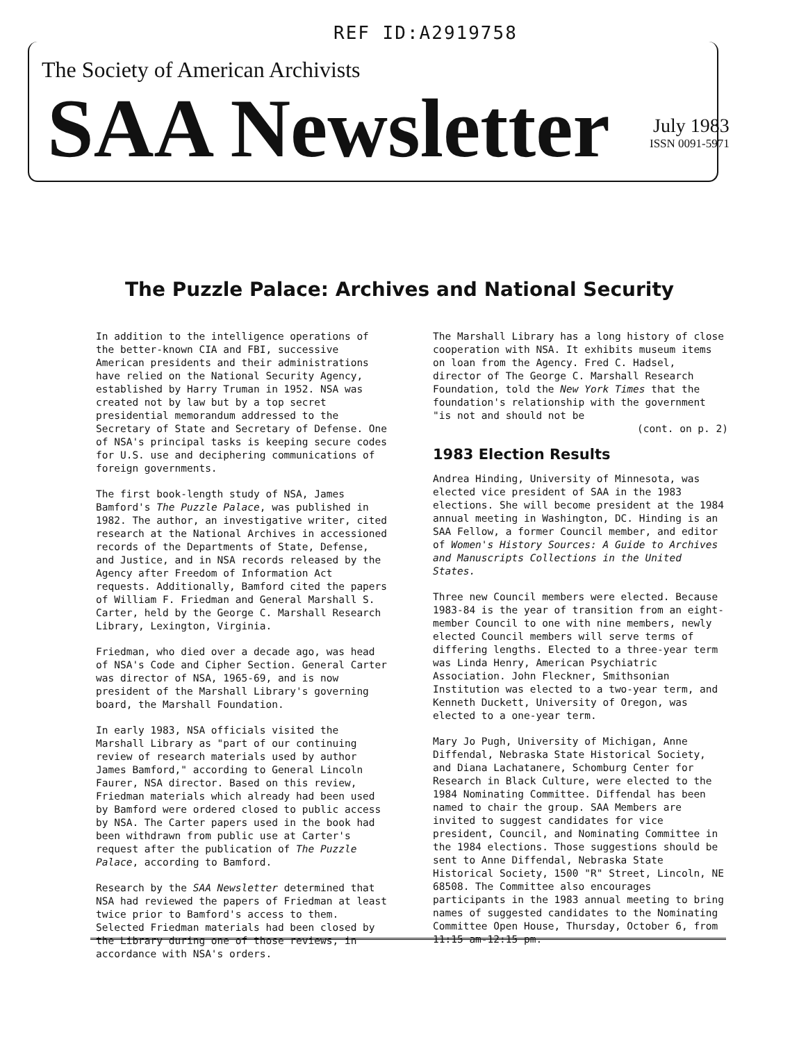REF ID:A2919758
The Society of American Archivists
SAA Newsletter July 1983
ISSN 0091-5971
The Puzzle Palace: Archives and National Security
In addition to the intelligence operations of the better-known CIA and FBI, successive American presidents and their administrations have relied on the National Security Agency, established by Harry Truman in 1952. NSA was created not by law but by a top secret presidential memorandum addressed to the Secretary of State and Secretary of Defense. One of NSA's principal tasks is keeping secure codes for U.S. use and deciphering communications of foreign governments.
The first book-length study of NSA, James Bamford's The Puzzle Palace, was published in 1982. The author, an investigative writer, cited research at the National Archives in accessioned records of the Departments of State, Defense, and Justice, and in NSA records released by the Agency after Freedom of Information Act requests. Additionally, Bamford cited the papers of William F. Friedman and General Marshall S. Carter, held by the George C. Marshall Research Library, Lexington, Virginia.
Friedman, who died over a decade ago, was head of NSA's Code and Cipher Section. General Carter was director of NSA, 1965-69, and is now president of the Marshall Library's governing board, the Marshall Foundation.
In early 1983, NSA officials visited the Marshall Library as "part of our continuing review of research materials used by author James Bamford," according to General Lincoln Faurer, NSA director. Based on this review, Friedman materials which already had been used by Bamford were ordered closed to public access by NSA. The Carter papers used in the book had been withdrawn from public use at Carter's request after the publication of The Puzzle Palace, according to Bamford.
Research by the SAA Newsletter determined that NSA had reviewed the papers of Friedman at least twice prior to Bamford's access to them. Selected Friedman materials had been closed by the Library during one of those reviews, in accordance with NSA's orders.
The Marshall Library has a long history of close cooperation with NSA. It exhibits museum items on loan from the Agency. Fred C. Hadsel, director of The George C. Marshall Research Foundation, told the New York Times that the foundation's relationship with the government "is not and should not be
(cont. on p. 2)
1983 Election Results
Andrea Hinding, University of Minnesota, was elected vice president of SAA in the 1983 elections. She will become president at the 1984 annual meeting in Washington, DC. Hinding is an SAA Fellow, a former Council member, and editor of Women's History Sources: A Guide to Archives and Manuscripts Collections in the United States.
Three new Council members were elected. Because 1983-84 is the year of transition from an eight-member Council to one with nine members, newly elected Council members will serve terms of differing lengths. Elected to a three-year term was Linda Henry, American Psychiatric Association. John Fleckner, Smithsonian Institution was elected to a two-year term, and Kenneth Duckett, University of Oregon, was elected to a one-year term.
Mary Jo Pugh, University of Michigan, Anne Diffendal, Nebraska State Historical Society, and Diana Lachatanere, Schomburg Center for Research in Black Culture, were elected to the 1984 Nominating Committee. Diffendal has been named to chair the group. SAA Members are invited to suggest candidates for vice president, Council, and Nominating Committee in the 1984 elections. Those suggestions should be sent to Anne Diffendal, Nebraska State Historical Society, 1500 "R" Street, Lincoln, NE 68508. The Committee also encourages participants in the 1983 annual meeting to bring names of suggested candidates to the Nominating Committee Open House, Thursday, October 6, from 11:15 am-12:15 pm.